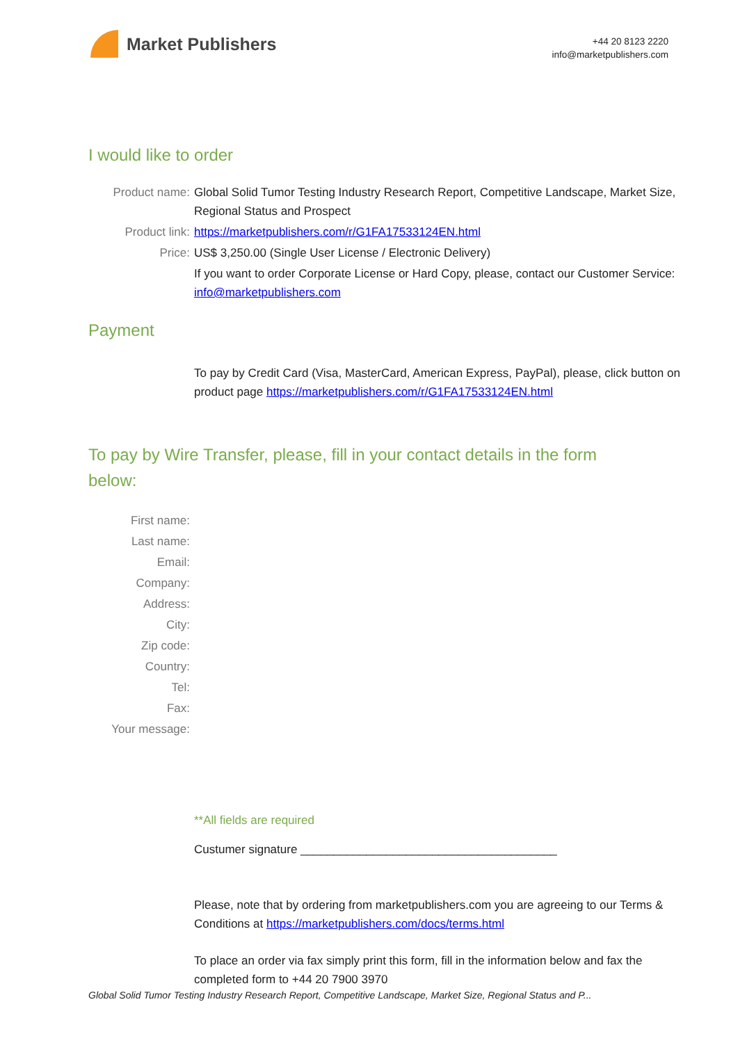Market Publishers
+44 20 8123 2220
info@marketpublishers.com
I would like to order
Product name: Global Solid Tumor Testing Industry Research Report, Competitive Landscape, Market Size, Regional Status and Prospect
Product link: https://marketpublishers.com/r/G1FA17533124EN.html
Price: US$ 3,250.00 (Single User License / Electronic Delivery)
If you want to order Corporate License or Hard Copy, please, contact our Customer Service:
info@marketpublishers.com
Payment
To pay by Credit Card (Visa, MasterCard, American Express, PayPal), please, click button on product page https://marketpublishers.com/r/G1FA17533124EN.html
To pay by Wire Transfer, please, fill in your contact details in the form below:
First name:
Last name:
Email:
Company:
Address:
City:
Zip code:
Country:
Tel:
Fax:
Your message:
**All fields are required
Custumer signature _______________________________________
Please, note that by ordering from marketpublishers.com you are agreeing to our Terms & Conditions at https://marketpublishers.com/docs/terms.html
To place an order via fax simply print this form, fill in the information below and fax the completed form to +44 20 7900 3970
Global Solid Tumor Testing Industry Research Report, Competitive Landscape, Market Size, Regional Status and P...